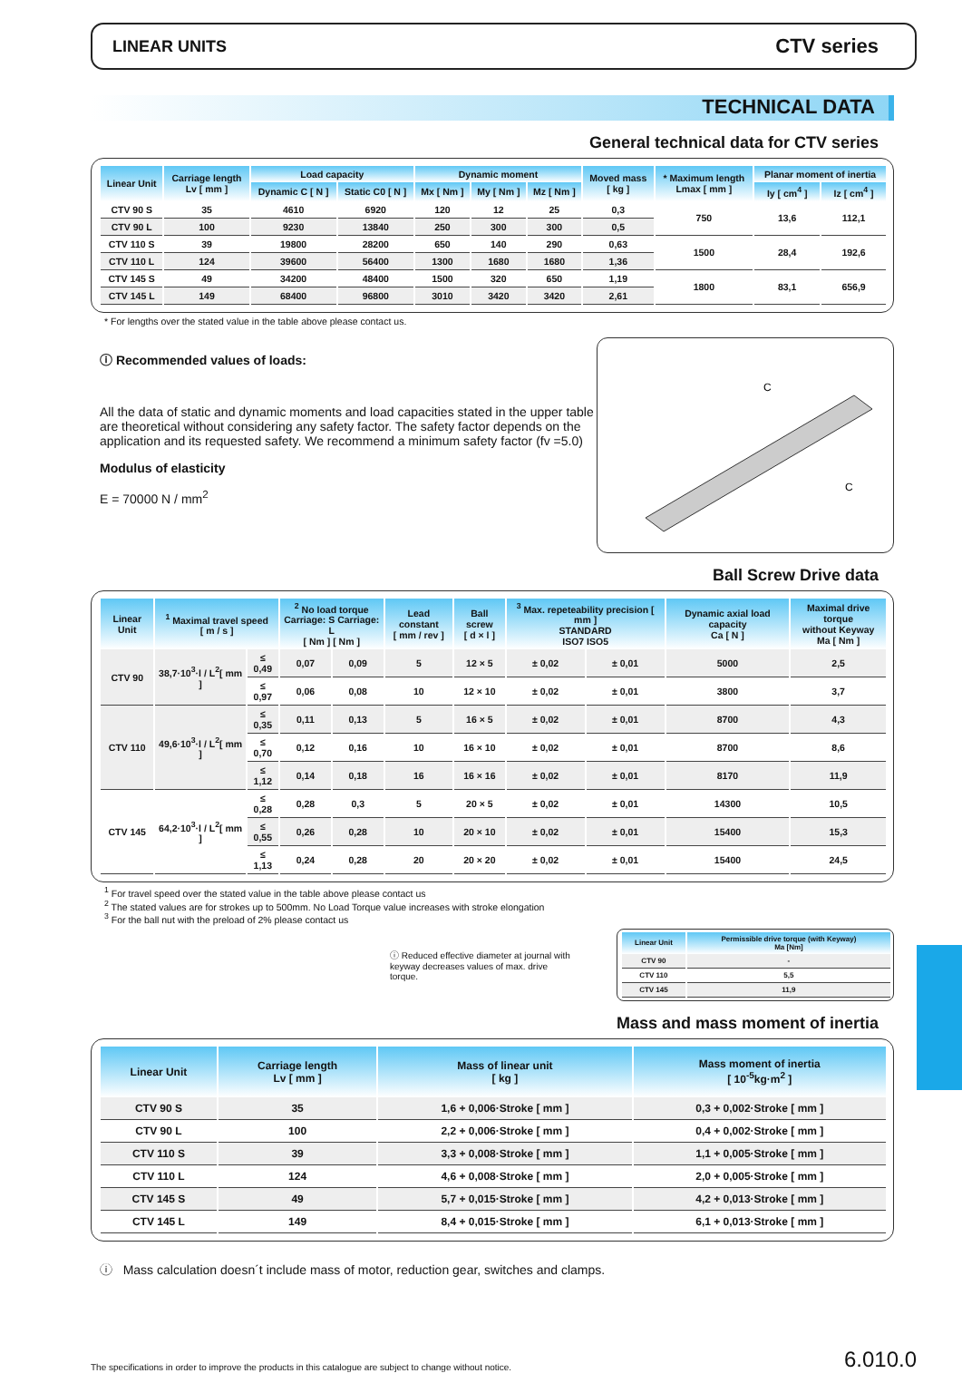LINEAR UNITS CTV series
TECHNICAL DATA
General technical data for CTV series
| Linear Unit | Carriage length Lv [ mm ] | Load capacity | | Dynamic moment | | | Moved mass [ kg ] | * Maximum length Lmax [ mm ] | Planar moment of inertia | |
| --- | --- | --- | --- | --- | --- | --- | --- | --- | --- | --- |
| | | Dynamic C [ N ] | Static C0 [ N ] | Mx [ Nm ] | My [ Nm ] | Mz [ Nm ] | | | Iy [ cm<sup>4</sup> ] | Iz [ cm<sup>4</sup> ] |
| CTV 90 S | 35 | 4610 | 6920 | 120 | 12 | 25 | 0,3 | 750 | 13,6 | 112,1 |
| CTV 90 L | 100 | 9230 | 13840 | 250 | 300 | 300 | 0,5 | | | |
| CTV 110 S | 39 | 19800 | 28200 | 650 | 140 | 290 | 0,63 | 1500 | 28,4 | 192,6 |
| CTV 110 L | 124 | 39600 | 56400 | 1300 | 1680 | 1680 | 1,36 | | | |
| CTV 145 S | 49 | 34200 | 48400 | 1500 | 320 | 650 | 1,19 | 1800 | 83,1 | 656,9 |
| CTV 145 L | 149 | 68400 | 96800 | 3010 | 3420 | 3420 | 2,61 | | | |
* For lengths over the stated value in the table above please contact us.
ⓘ Recommended values of loads:
All the data of static and dynamic moments and load capacities stated in the upper table are theoretical without considering any safety factor. The safety factor depends on the application and its requested safety. We recommend a minimum safety factor (fv =5.0)
Modulus of elasticity
E = 70000 N / mm<sup>2</sup>
C
C
Ball Screw Drive data
| Linear Unit | <sup>1</sup> Maximal travel speed [ m / s ] | | <sup>2</sup> No load torque Carriage: S Carriage: L [ Nm ] [ Nm ] | | Lead constant [ mm / rev ] | Ball screw [ d × l ] | <sup>3</sup> Max. repeteability precision [ mm ] STANDARD ISO7 ISO5 | | Dynamic axial load capacity Ca [ N ] | Maximal drive torque without Keyway Ma [ Nm ] |
| --- | --- | --- | --- | --- | --- | --- | --- | --- | --- | --- |
| CTV 90 | 38,7·10<sup>3</sup>·l / L<sup>2</sup>[ mm ] | ≤ 0,49 | 0,07 | 0,09 | 5 | 12 × 5 | ± 0,02 | ± 0,01 | 5000 | 2,5 |
| | | ≤ 0,97 | 0,06 | 0,08 | 10 | 12 × 10 | ± 0,02 | ± 0,01 | 3800 | 3,7 |
| CTV 110 | 49,6·10<sup>3</sup>·l / L<sup>2</sup>[ mm ] | ≤ 0,35 | 0,11 | 0,13 | 5 | 16 × 5 | ± 0,02 | ± 0,01 | 8700 | 4,3 |
| | | ≤ 0,70 | 0,12 | 0,16 | 10 | 16 × 10 | ± 0,02 | ± 0,01 | 8700 | 8,6 |
| | | ≤ 1,12 | 0,14 | 0,18 | 16 | 16 × 16 | ± 0,02 | ± 0,01 | 8170 | 11,9 |
| CTV 145 | 64,2·10<sup>3</sup>·l / L<sup>2</sup>[ mm ] | ≤ 0,28 | 0,28 | 0,3 | 5 | 20 × 5 | ± 0,02 | ± 0,01 | 14300 | 10,5 |
| | | ≤ 0,55 | 0,26 | 0,28 | 10 | 20 × 10 | ± 0,02 | ± 0,01 | 15400 | 15,3 |
| | | ≤ 1,13 | 0,24 | 0,28 | 20 | 20 × 20 | ± 0,02 | ± 0,01 | 15400 | 24,5 |
<sup>1</sup> For travel speed over the stated value in the table above please contact us
<sup>2</sup> The stated values are for strokes up to 500mm. No Load Torque value increases with stroke elongation
<sup>3</sup> For the ball nut with the preload of 2% please contact us
ⓘ Reduced effective diameter at journal with keyway decreases values of max. drive torque.
| Linear Unit | Permissible drive torque (with Keyway) Ma [Nm] |
| --- | --- |
| CTV 90 | - |
| CTV 110 | 5,5 |
| CTV 145 | 11,9 |
Mass and mass moment of inertia
| Linear Unit | Carriage length Lv [ mm ] | Mass of linear unit [ kg ] | Mass moment of inertia [ 10<sup>-5</sup>kg·m<sup>2</sup> ] |
| --- | --- | --- | --- |
| CTV 90 S | 35 | 1,6 + 0,006·Stroke [ mm ] | 0,3 + 0,002·Stroke [ mm ] |
| CTV 90 L | 100 | 2,2 + 0,006·Stroke [ mm ] | 0,4 + 0,002·Stroke [ mm ] |
| CTV 110 S | 39 | 3,3 + 0,008·Stroke [ mm ] | 1,1 + 0,005·Stroke [ mm ] |
| CTV 110 L | 124 | 4,6 + 0,008·Stroke [ mm ] | 2,0 + 0,005·Stroke [ mm ] |
| CTV 145 S | 49 | 5,7 + 0,015·Stroke [ mm ] | 4,2 + 0,013·Stroke [ mm ] |
| CTV 145 L | 149 | 8,4 + 0,015·Stroke [ mm ] | 6,1 + 0,013·Stroke [ mm ] |
ⓘ Mass calculation doesn´t include mass of motor, reduction gear, switches and clamps.
The specifications in order to improve the products in this catalogue are subject to change without notice. 6.010.0